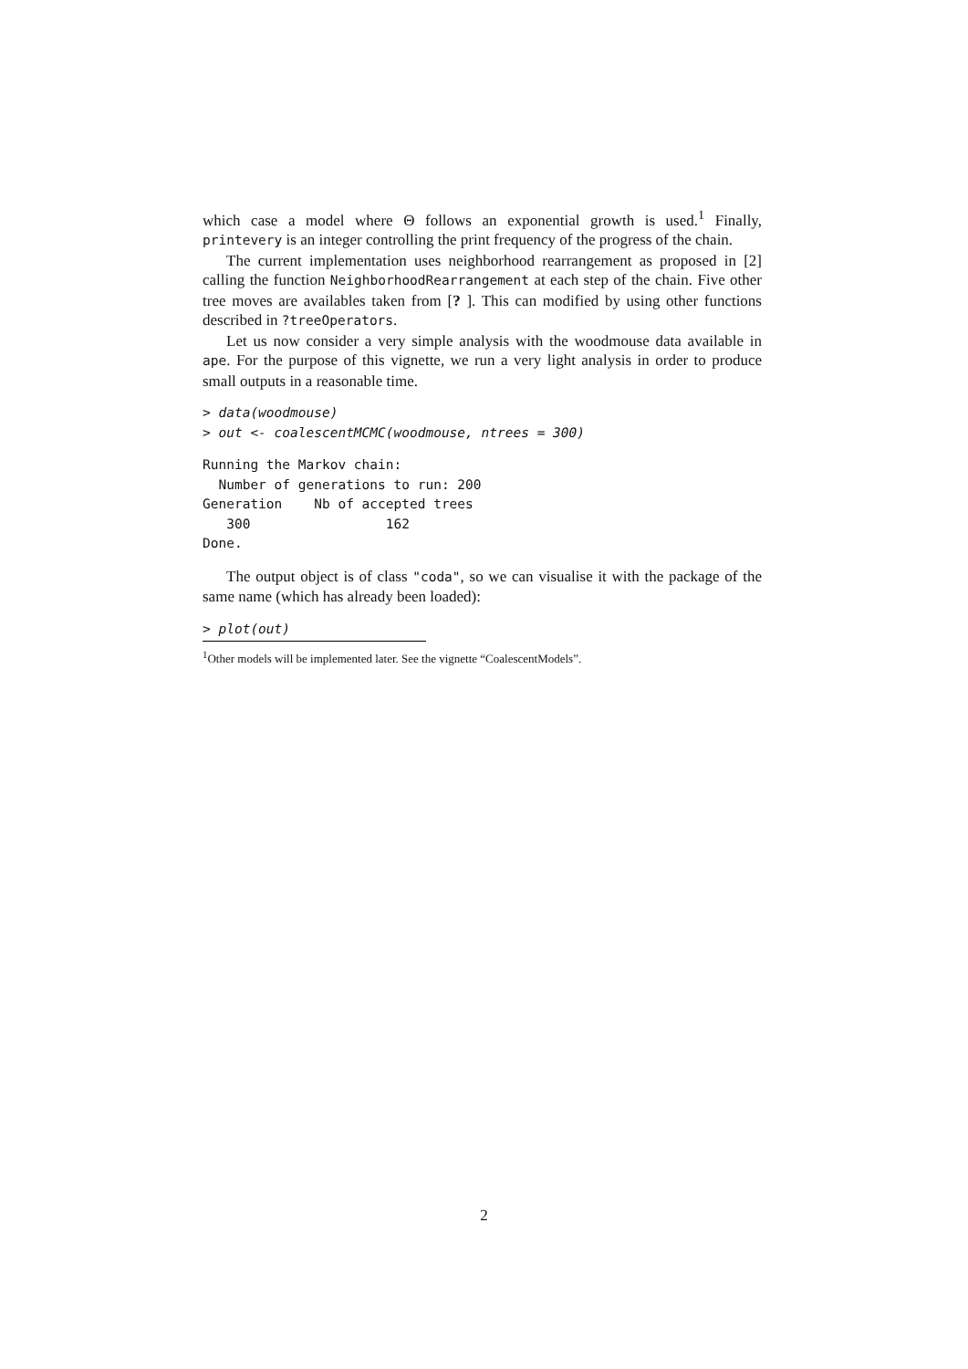which case a model where Θ follows an exponential growth is used.<sup>1</sup> Finally, printevery is an integer controlling the print frequency of the progress of the chain.
The current implementation uses neighborhood rearrangement as proposed in [2] calling the function NeighborhoodRearrangement at each step of the chain. Five other tree moves are availables taken from [? ]. This can modified by using other functions described in ?treeOperators.
Let us now consider a very simple analysis with the woodmouse data available in ape. For the purpose of this vignette, we run a very light analysis in order to produce small outputs in a reasonable time.
> data(woodmouse)
> out <- coalescentMCMC(woodmouse, ntrees = 300)
Running the Markov chain:
  Number of generations to run: 200
Generation    Nb of accepted trees
   300                 162
Done.
The output object is of class "coda", so we can visualise it with the package of the same name (which has already been loaded):
> plot(out)
<sup>1</sup> Other models will be implemented later. See the vignette “CoalescentModels”.
2